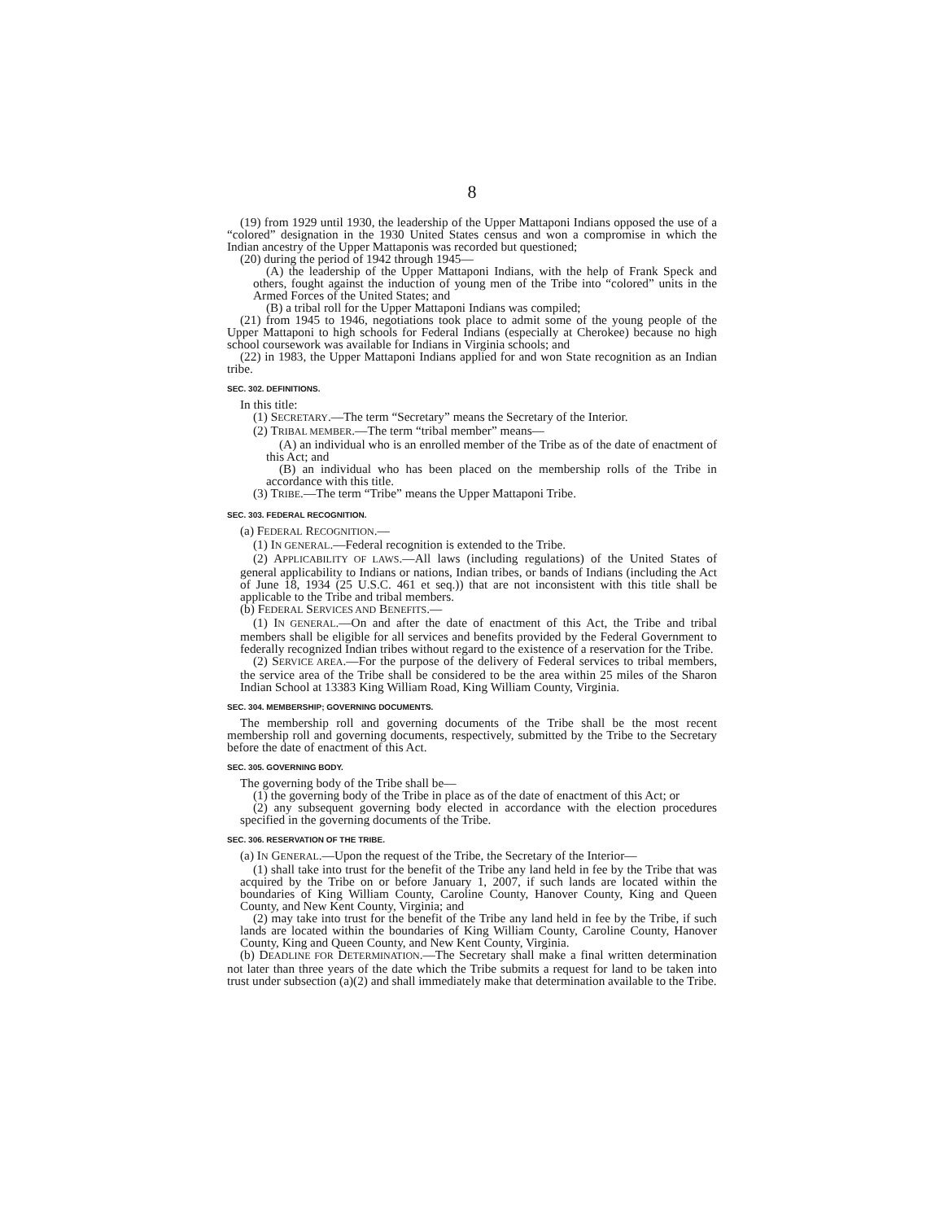8
(19) from 1929 until 1930, the leadership of the Upper Mattaponi Indians opposed the use of a “colored” designation in the 1930 United States census and won a compromise in which the Indian ancestry of the Upper Mattaponis was recorded but questioned;
(20) during the period of 1942 through 1945—
(A) the leadership of the Upper Mattaponi Indians, with the help of Frank Speck and others, fought against the induction of young men of the Tribe into “colored” units in the Armed Forces of the United States; and
(B) a tribal roll for the Upper Mattaponi Indians was compiled;
(21) from 1945 to 1946, negotiations took place to admit some of the young people of the Upper Mattaponi to high schools for Federal Indians (especially at Cherokee) because no high school coursework was available for Indians in Virginia schools; and
(22) in 1983, the Upper Mattaponi Indians applied for and won State recognition as an Indian tribe.
SEC. 302. DEFINITIONS.
In this title:
(1) SECRETARY.—The term “Secretary” means the Secretary of the Interior.
(2) TRIBAL MEMBER.—The term “tribal member” means—
(A) an individual who is an enrolled member of the Tribe as of the date of enactment of this Act; and
(B) an individual who has been placed on the membership rolls of the Tribe in accordance with this title.
(3) TRIBE.—The term “Tribe” means the Upper Mattaponi Tribe.
SEC. 303. FEDERAL RECOGNITION.
(a) FEDERAL RECOGNITION.—
(1) IN GENERAL.—Federal recognition is extended to the Tribe.
(2) APPLICABILITY OF LAWS.—All laws (including regulations) of the United States of general applicability to Indians or nations, Indian tribes, or bands of Indians (including the Act of June 18, 1934 (25 U.S.C. 461 et seq.)) that are not inconsistent with this title shall be applicable to the Tribe and tribal members.
(b) FEDERAL SERVICES AND BENEFITS.—
(1) IN GENERAL.—On and after the date of enactment of this Act, the Tribe and tribal members shall be eligible for all services and benefits provided by the Federal Government to federally recognized Indian tribes without regard to the existence of a reservation for the Tribe.
(2) SERVICE AREA.—For the purpose of the delivery of Federal services to tribal members, the service area of the Tribe shall be considered to be the area within 25 miles of the Sharon Indian School at 13383 King William Road, King William County, Virginia.
SEC. 304. MEMBERSHIP; GOVERNING DOCUMENTS.
The membership roll and governing documents of the Tribe shall be the most recent membership roll and governing documents, respectively, submitted by the Tribe to the Secretary before the date of enactment of this Act.
SEC. 305. GOVERNING BODY.
The governing body of the Tribe shall be—
(1) the governing body of the Tribe in place as of the date of enactment of this Act; or
(2) any subsequent governing body elected in accordance with the election procedures specified in the governing documents of the Tribe.
SEC. 306. RESERVATION OF THE TRIBE.
(a) IN GENERAL.—Upon the request of the Tribe, the Secretary of the Interior—
(1) shall take into trust for the benefit of the Tribe any land held in fee by the Tribe that was acquired by the Tribe on or before January 1, 2007, if such lands are located within the boundaries of King William County, Caroline County, Hanover County, King and Queen County, and New Kent County, Virginia; and
(2) may take into trust for the benefit of the Tribe any land held in fee by the Tribe, if such lands are located within the boundaries of King William County, Caroline County, Hanover County, King and Queen County, and New Kent County, Virginia.
(b) DEADLINE FOR DETERMINATION.—The Secretary shall make a final written determination not later than three years of the date which the Tribe submits a request for land to be taken into trust under subsection (a)(2) and shall immediately make that determination available to the Tribe.